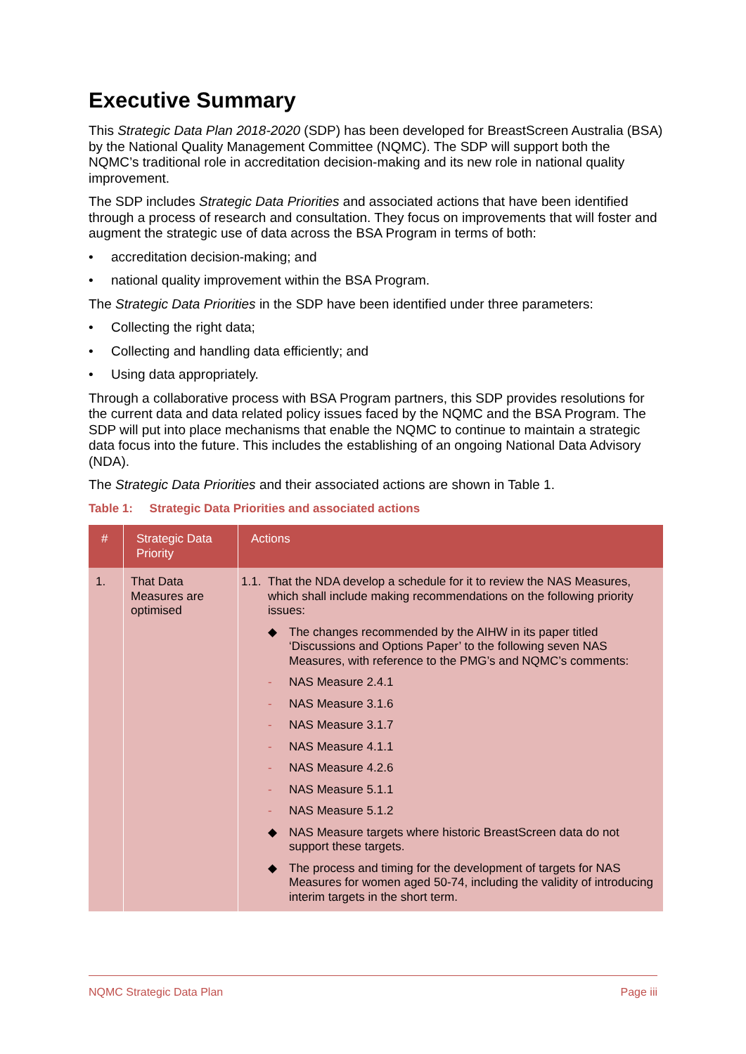Executive Summary
This Strategic Data Plan 2018-2020 (SDP) has been developed for BreastScreen Australia (BSA) by the National Quality Management Committee (NQMC). The SDP will support both the NQMC’s traditional role in accreditation decision-making and its new role in national quality improvement.
The SDP includes Strategic Data Priorities and associated actions that have been identified through a process of research and consultation. They focus on improvements that will foster and augment the strategic use of data across the BSA Program in terms of both:
• accreditation decision-making; and
• national quality improvement within the BSA Program.
The Strategic Data Priorities in the SDP have been identified under three parameters:
• Collecting the right data;
• Collecting and handling data efficiently; and
• Using data appropriately.
Through a collaborative process with BSA Program partners, this SDP provides resolutions for the current data and data related policy issues faced by the NQMC and the BSA Program. The SDP will put into place mechanisms that enable the NQMC to continue to maintain a strategic data focus into the future. This includes the establishing of an ongoing National Data Advisory (NDA).
The Strategic Data Priorities and their associated actions are shown in Table 1.
Table 1: Strategic Data Priorities and associated actions
| # | Strategic Data Priority | Actions |
| --- | --- | --- |
| 1. | That Data Measures are optimised | 1.1. That the NDA develop a schedule for it to review the NAS Measures, which shall include making recommendations on the following priority issues: ◆ The changes recommended by the AIHW in its paper titled ‘Discussions and Options Paper’ to the following seven NAS Measures, with reference to the PMG’s and NQMC’s comments: - NAS Measure 2.4.1 - NAS Measure 3.1.6 - NAS Measure 3.1.7 - NAS Measure 4.1.1 - NAS Measure 4.2.6 - NAS Measure 5.1.1 - NAS Measure 5.1.2 ◆ NAS Measure targets where historic BreastScreen data do not support these targets. ◆ The process and timing for the development of targets for NAS Measures for women aged 50-74, including the validity of introducing interim targets in the short term. |
NQMC Strategic Data Plan Page iii